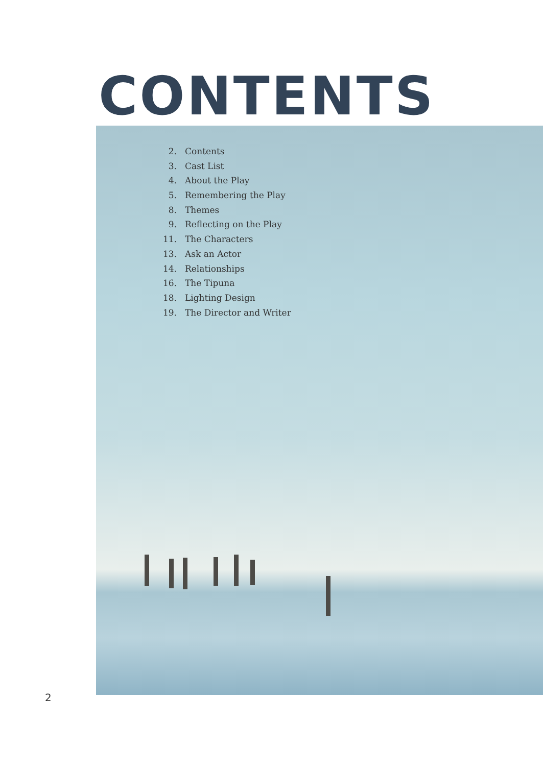CONTENTS
2. Contents
3. Cast List
4. About the Play
5. Remembering the Play
8. Themes
9. Reflecting on the Play
11. The Characters
13. Ask an Actor
14. Relationships
16. The Tipuna
18. Lighting Design
19. The Director and Writer
2